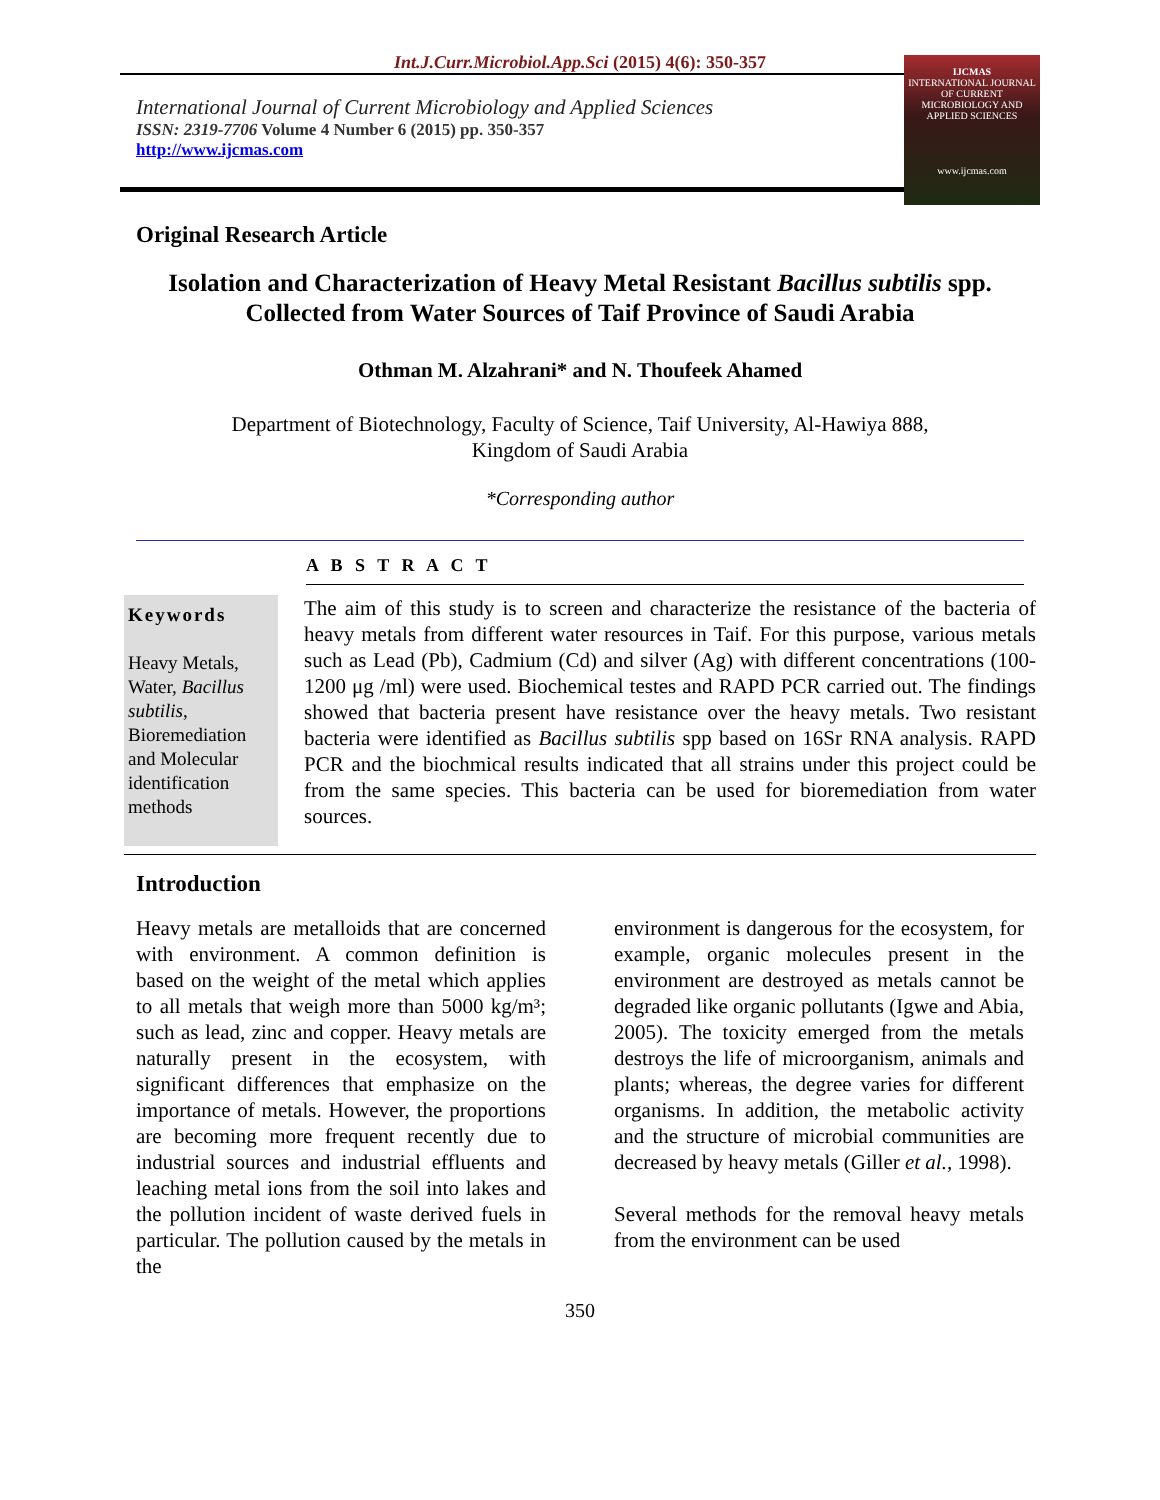Int.J.Curr.Microbiol.App.Sci (2015) 4(6): 350-357
International Journal of Current Microbiology and Applied Sciences
ISSN: 2319-7706 Volume 4 Number 6 (2015) pp. 350-357
http://www.ijcmas.com
IJCMAS
INTERNATIONAL JOURNAL OF CURRENT MICROBIOLOGY AND APPLIED SCIENCES
www.ijcmas.com
Original Research Article
Isolation and Characterization of Heavy Metal Resistant Bacillus subtilis spp.
Collected from Water Sources of Taif Province of Saudi Arabia
Othman M. Alzahrani* and N. Thoufeek Ahamed
Department of Biotechnology, Faculty of Science, Taif University, Al-Hawiya 888,
Kingdom of Saudi Arabia
*Corresponding author
A B S T R A C T
Keywords
Heavy Metals, Water, Bacillus subtilis, Bioremediation and Molecular identification methods
The aim of this study is to screen and characterize the resistance of the bacteria of heavy metals from different water resources in Taif. For this purpose, various metals such as Lead (Pb), Cadmium (Cd) and silver (Ag) with different concentrations (100- 1200 μg /ml) were used. Biochemical testes and RAPD PCR carried out. The findings showed that bacteria present have resistance over the heavy metals. Two resistant bacteria were identified as Bacillus subtilis spp based on 16Sr RNA analysis. RAPD PCR and the biochmical results indicated that all strains under this project could be from the same species. This bacteria can be used for bioremediation from water sources.
Introduction
Heavy metals are metalloids that are concerned with environment. A common definition is based on the weight of the metal which applies to all metals that weigh more than 5000 kg/m³; such as lead, zinc and copper. Heavy metals are naturally present in the ecosystem, with significant differences that emphasize on the importance of metals. However, the proportions are becoming more frequent recently due to industrial sources and industrial effluents and leaching metal ions from the soil into lakes and the pollution incident of waste derived fuels in particular. The pollution caused by the metals in the
environment is dangerous for the ecosystem, for example, organic molecules present in the environment are destroyed as metals cannot be degraded like organic pollutants (Igwe and Abia, 2005). The toxicity emerged from the metals destroys the life of microorganism, animals and plants; whereas, the degree varies for different organisms. In addition, the metabolic activity and the structure of microbial communities are decreased by heavy metals (Giller et al., 1998).
Several methods for the removal heavy metals from the environment can be used
350